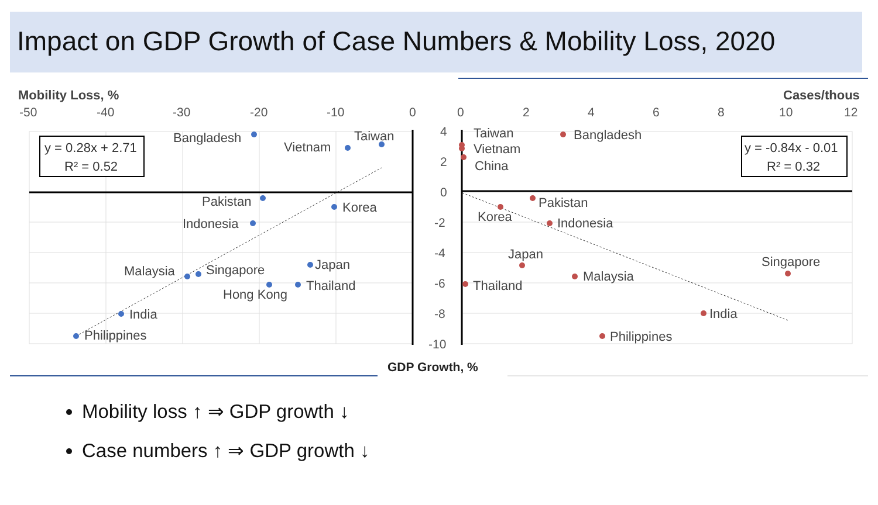Impact on GDP Growth of Case Numbers & Mobility Loss, 2020
Mobility Loss, %
Cases/thous
-50
-40
-30
-20
-10
0
0
2
4
6
8
10
12
4
2
0
-2
-4
-6
-8
-10
Bangladesh
Vietnam
Taiwan
Pakistan
Korea
Indonesia
Japan
Malaysia
Singapore
Thailand
Hong Kong
India
Philippines
Taiwan
Vietnam
China
Bangladesh
Pakistan
Korea
Indonesia
Japan
Malaysia
Singapore
Thailand
India
Philippines
y = 0.28x + 2.71
R² = 0.52
y = -0.84x - 0.01
R² = 0.32
GDP Growth, %
Mobility loss ↑ ⇒ GDP growth ↓
Case numbers ↑ ⇒ GDP growth ↓